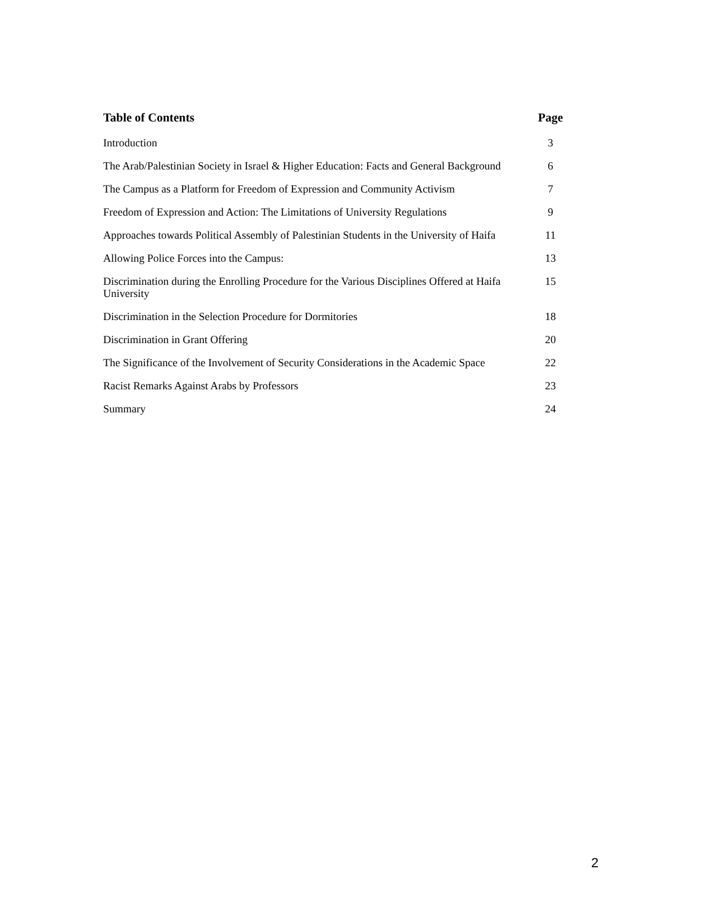| Table of Contents | Page |
| --- | --- |
| Introduction | 3 |
| The Arab/Palestinian Society in Israel & Higher Education: Facts and General Background | 6 |
| The Campus as a Platform for Freedom of Expression and Community Activism | 7 |
| Freedom of Expression and Action: The Limitations of University Regulations | 9 |
| Approaches towards Political Assembly of Palestinian Students in the University of Haifa | 11 |
| Allowing Police Forces into the Campus: | 13 |
| Discrimination during the Enrolling Procedure for the Various Disciplines Offered at Haifa University | 15 |
| Discrimination in the Selection Procedure for Dormitories | 18 |
| Discrimination in Grant Offering | 20 |
| The Significance of the Involvement of Security Considerations in the Academic Space | 22 |
| Racist Remarks Against Arabs by Professors | 23 |
| Summary | 24 |
2